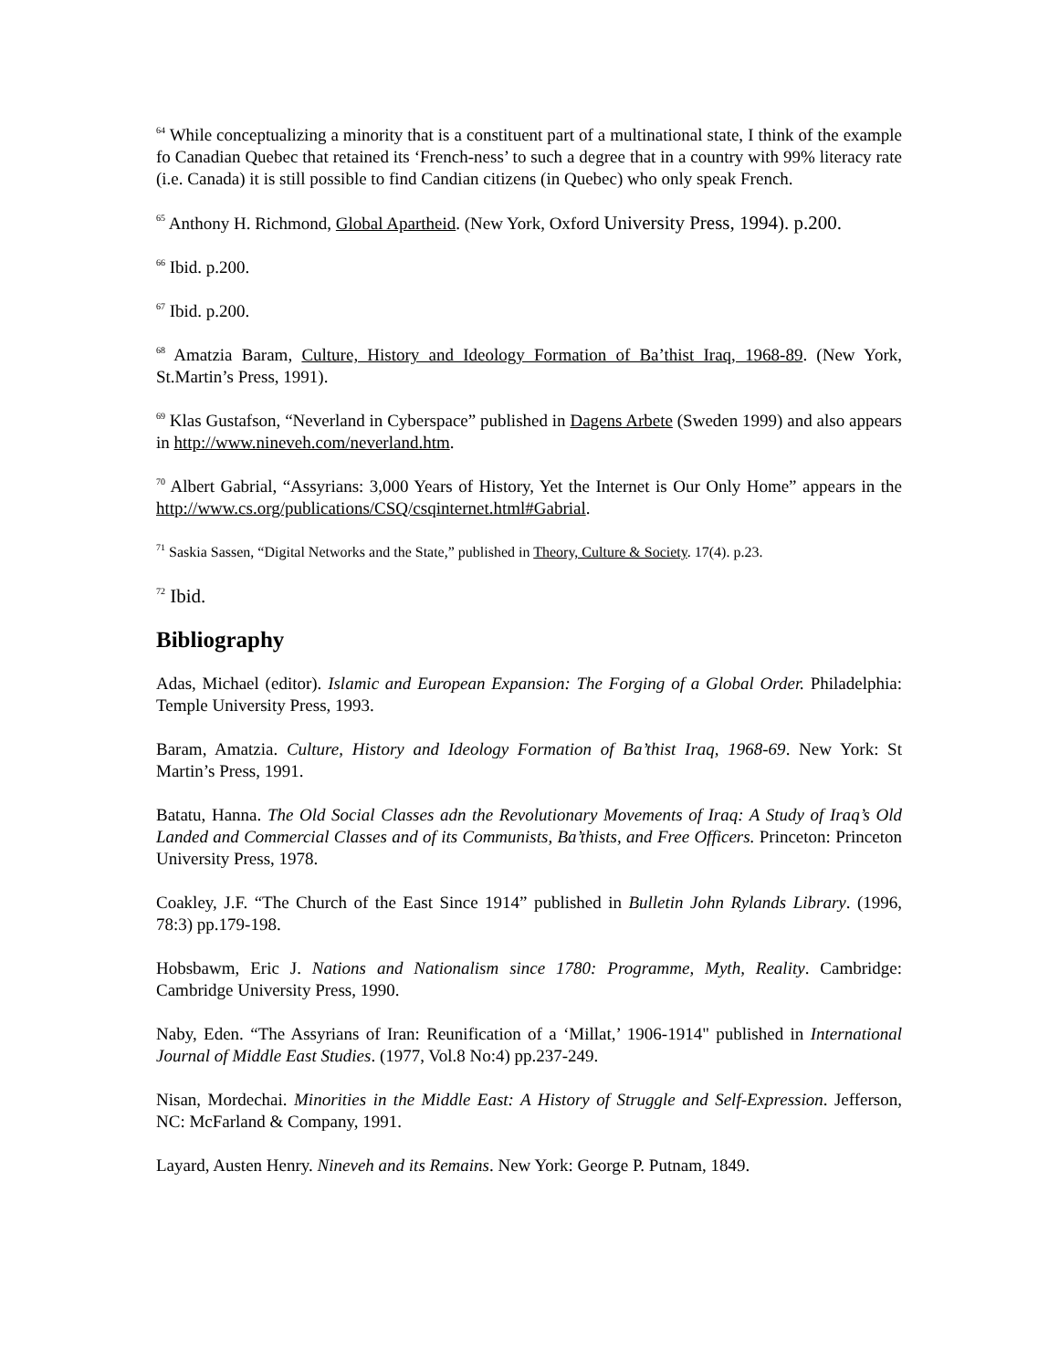<sup>64</sup> While conceptualizing a minority that is a constituent part of a multinational state, I think of the example fo Canadian Quebec that retained its ‘French-ness’ to such a degree that in a country with 99% literacy rate (i.e. Canada) it is still possible to find Candian citizens (in Quebec) who only speak French.
<sup>65</sup> Anthony H. Richmond, Global Apartheid. (New York, Oxford University Press, 1994). p.200.
<sup>66</sup> Ibid. p.200.
<sup>67</sup> Ibid. p.200.
<sup>68</sup> Amatzia Baram, Culture, History and Ideology Formation of Ba’thist Iraq, 1968-89. (New York, St.Martin’s Press, 1991).
<sup>69</sup> Klas Gustafson, “Neverland in Cyberspace” published in Dagens Arbete (Sweden 1999) and also appears in http://www.nineveh.com/neverland.htm.
<sup>70</sup> Albert Gabrial, “Assyrians: 3,000 Years of History, Yet the Internet is Our Only Home” appears in the http://www.cs.org/publications/CSQ/csqinternet.html#Gabrial.
<sup>71</sup> Saskia Sassen, “Digital Networks and the State,” published in Theory, Culture & Society. 17(4). p.23.
<sup>72</sup> Ibid.
Bibliography
Adas, Michael (editor). Islamic and European Expansion: The Forging of a Global Order. Philadelphia: Temple University Press, 1993.
Baram, Amatzia. Culture, History and Ideology Formation of Ba’thist Iraq, 1968-69. New York: St Martin’s Press, 1991.
Batatu, Hanna. The Old Social Classes adn the Revolutionary Movements of Iraq: A Study of Iraq’s Old Landed and Commercial Classes and of its Communists, Ba’thists, and Free Officers. Princeton: Princeton University Press, 1978.
Coakley, J.F. “The Church of the East Since 1914” published in Bulletin John Rylands Library. (1996, 78:3) pp.179-198.
Hobsbawm, Eric J. Nations and Nationalism since 1780: Programme, Myth, Reality. Cambridge: Cambridge University Press, 1990.
Naby, Eden. “The Assyrians of Iran: Reunification of a ‘Millat,’ 1906-1914" published in International Journal of Middle East Studies. (1977, Vol.8 No:4) pp.237-249.
Nisan, Mordechai. Minorities in the Middle East: A History of Struggle and Self-Expression. Jefferson, NC: McFarland & Company, 1991.
Layard, Austen Henry. Nineveh and its Remains. New York: George P. Putnam, 1849.